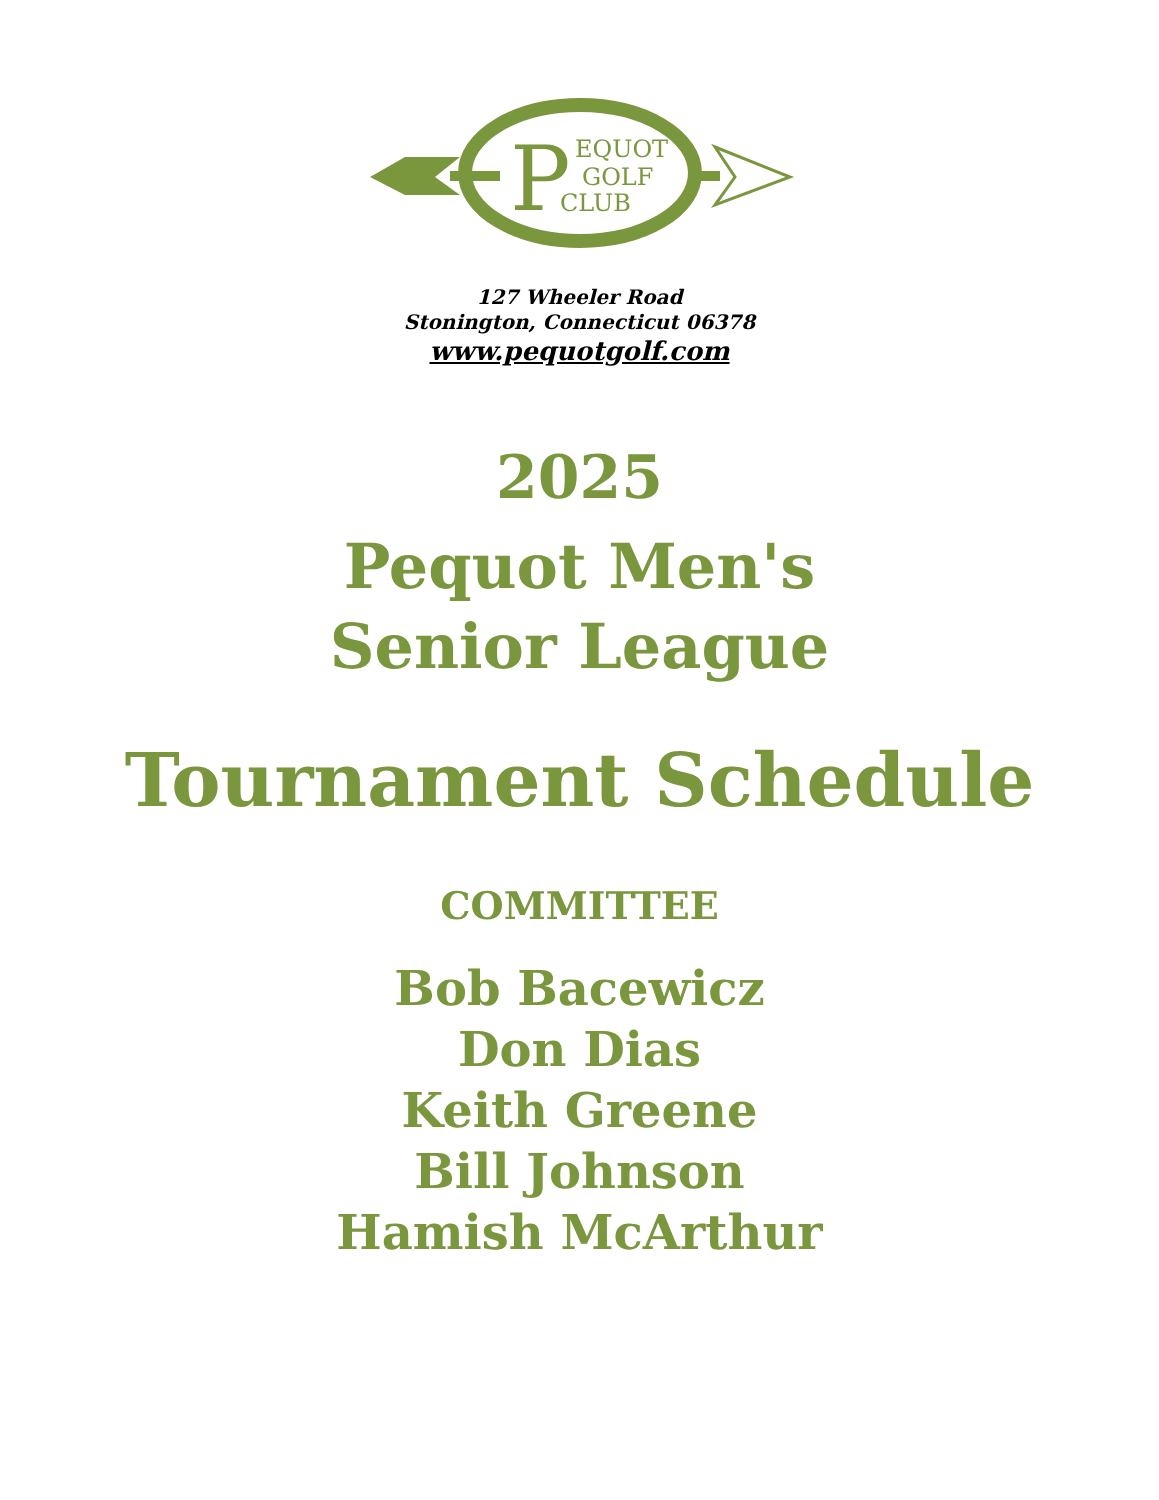P
EQUOT
GOLF
CLUB
127 Wheeler Road
Stonington, Connecticut 06378
www.pequotgolf.com
2025
Pequot Men's
Senior League
Tournament Schedule
COMMITTEE
Bob Bacewicz
Don Dias
Keith Greene
Bill Johnson
Hamish McArthur